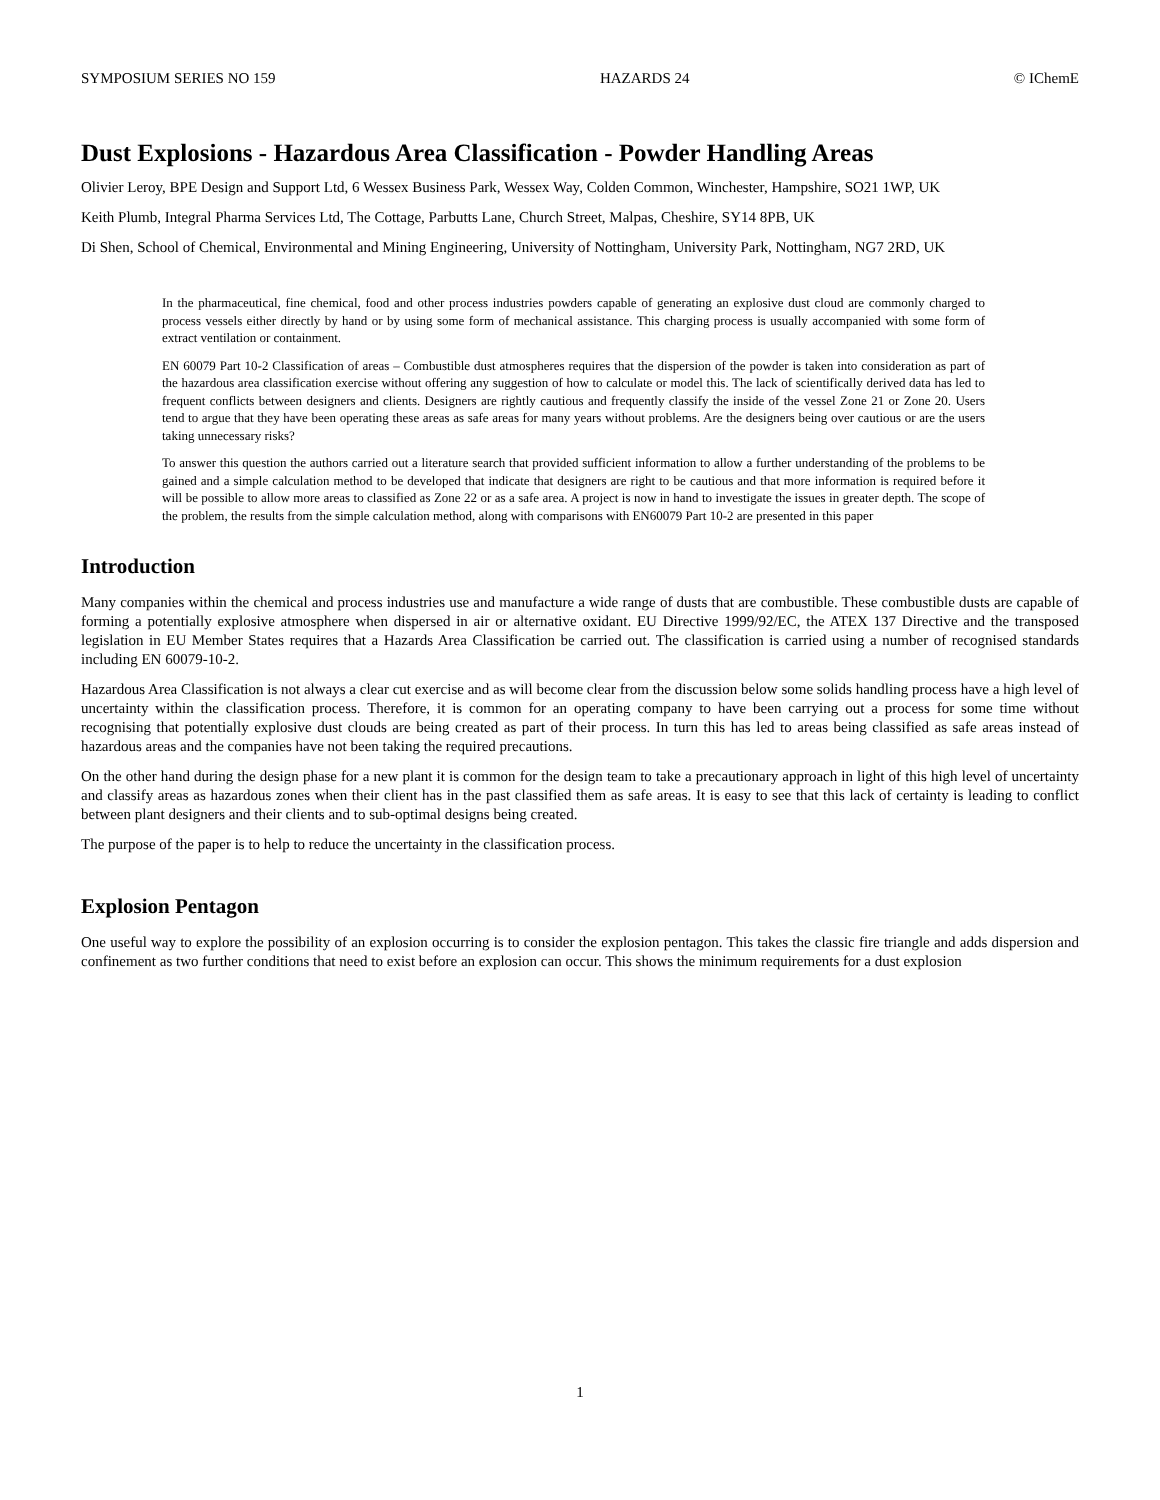SYMPOSIUM SERIES NO 159 HAZARDS 24 © IChemE
Dust Explosions - Hazardous Area Classification - Powder Handling Areas
Olivier Leroy, BPE Design and Support Ltd, 6 Wessex Business Park, Wessex Way, Colden Common, Winchester, Hampshire, SO21 1WP, UK
Keith Plumb, Integral Pharma Services Ltd, The Cottage, Parbutts Lane, Church Street, Malpas, Cheshire, SY14 8PB, UK
Di Shen, School of Chemical, Environmental and Mining Engineering, University of Nottingham, University Park, Nottingham, NG7 2RD, UK
In the pharmaceutical, fine chemical, food and other process industries powders capable of generating an explosive dust cloud are commonly charged to process vessels either directly by hand or by using some form of mechanical assistance. This charging process is usually accompanied with some form of extract ventilation or containment.
EN 60079 Part 10-2 Classification of areas – Combustible dust atmospheres requires that the dispersion of the powder is taken into consideration as part of the hazardous area classification exercise without offering any suggestion of how to calculate or model this. The lack of scientifically derived data has led to frequent conflicts between designers and clients. Designers are rightly cautious and frequently classify the inside of the vessel Zone 21 or Zone 20. Users tend to argue that they have been operating these areas as safe areas for many years without problems. Are the designers being over cautious or are the users taking unnecessary risks?
To answer this question the authors carried out a literature search that provided sufficient information to allow a further understanding of the problems to be gained and a simple calculation method to be developed that indicate that designers are right to be cautious and that more information is required before it will be possible to allow more areas to classified as Zone 22 or as a safe area. A project is now in hand to investigate the issues in greater depth. The scope of the problem, the results from the simple calculation method, along with comparisons with EN60079 Part 10-2 are presented in this paper
Introduction
Many companies within the chemical and process industries use and manufacture a wide range of dusts that are combustible. These combustible dusts are capable of forming a potentially explosive atmosphere when dispersed in air or alternative oxidant. EU Directive 1999/92/EC, the ATEX 137 Directive and the transposed legislation in EU Member States requires that a Hazards Area Classification be carried out. The classification is carried using a number of recognised standards including EN 60079-10-2.
Hazardous Area Classification is not always a clear cut exercise and as will become clear from the discussion below some solids handling process have a high level of uncertainty within the classification process. Therefore, it is common for an operating company to have been carrying out a process for some time without recognising that potentially explosive dust clouds are being created as part of their process. In turn this has led to areas being classified as safe areas instead of hazardous areas and the companies have not been taking the required precautions.
On the other hand during the design phase for a new plant it is common for the design team to take a precautionary approach in light of this high level of uncertainty and classify areas as hazardous zones when their client has in the past classified them as safe areas. It is easy to see that this lack of certainty is leading to conflict between plant designers and their clients and to sub-optimal designs being created.
The purpose of the paper is to help to reduce the uncertainty in the classification process.
Explosion Pentagon
One useful way to explore the possibility of an explosion occurring is to consider the explosion pentagon. This takes the classic fire triangle and adds dispersion and confinement as two further conditions that need to exist before an explosion can occur. This shows the minimum requirements for a dust explosion
1